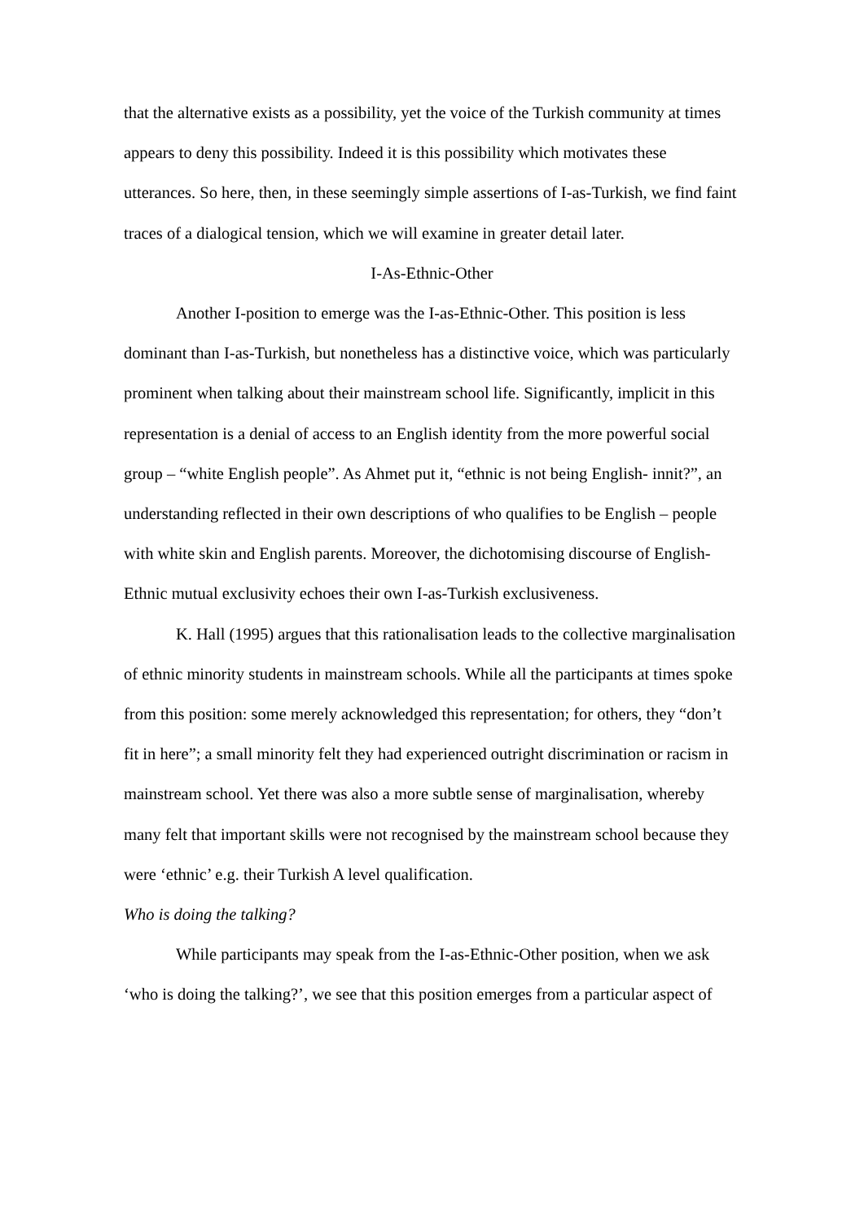that the alternative exists as a possibility, yet the voice of the Turkish community at times appears to deny this possibility. Indeed it is this possibility which motivates these utterances. So here, then, in these seemingly simple assertions of I-as-Turkish, we find faint traces of a dialogical tension, which we will examine in greater detail later.
I-As-Ethnic-Other
Another I-position to emerge was the I-as-Ethnic-Other. This position is less dominant than I-as-Turkish, but nonetheless has a distinctive voice, which was particularly prominent when talking about their mainstream school life. Significantly, implicit in this representation is a denial of access to an English identity from the more powerful social group – “white English people”. As Ahmet put it, “ethnic is not being English- innit?”, an understanding reflected in their own descriptions of who qualifies to be English – people with white skin and English parents. Moreover, the dichotomising discourse of English-Ethnic mutual exclusivity echoes their own I-as-Turkish exclusiveness.
K. Hall (1995) argues that this rationalisation leads to the collective marginalisation of ethnic minority students in mainstream schools. While all the participants at times spoke from this position: some merely acknowledged this representation; for others, they “don’t fit in here”; a small minority felt they had experienced outright discrimination or racism in mainstream school. Yet there was also a more subtle sense of marginalisation, whereby many felt that important skills were not recognised by the mainstream school because they were ‘ethnic’ e.g. their Turkish A level qualification.
Who is doing the talking?
While participants may speak from the I-as-Ethnic-Other position, when we ask ‘who is doing the talking?’, we see that this position emerges from a particular aspect of